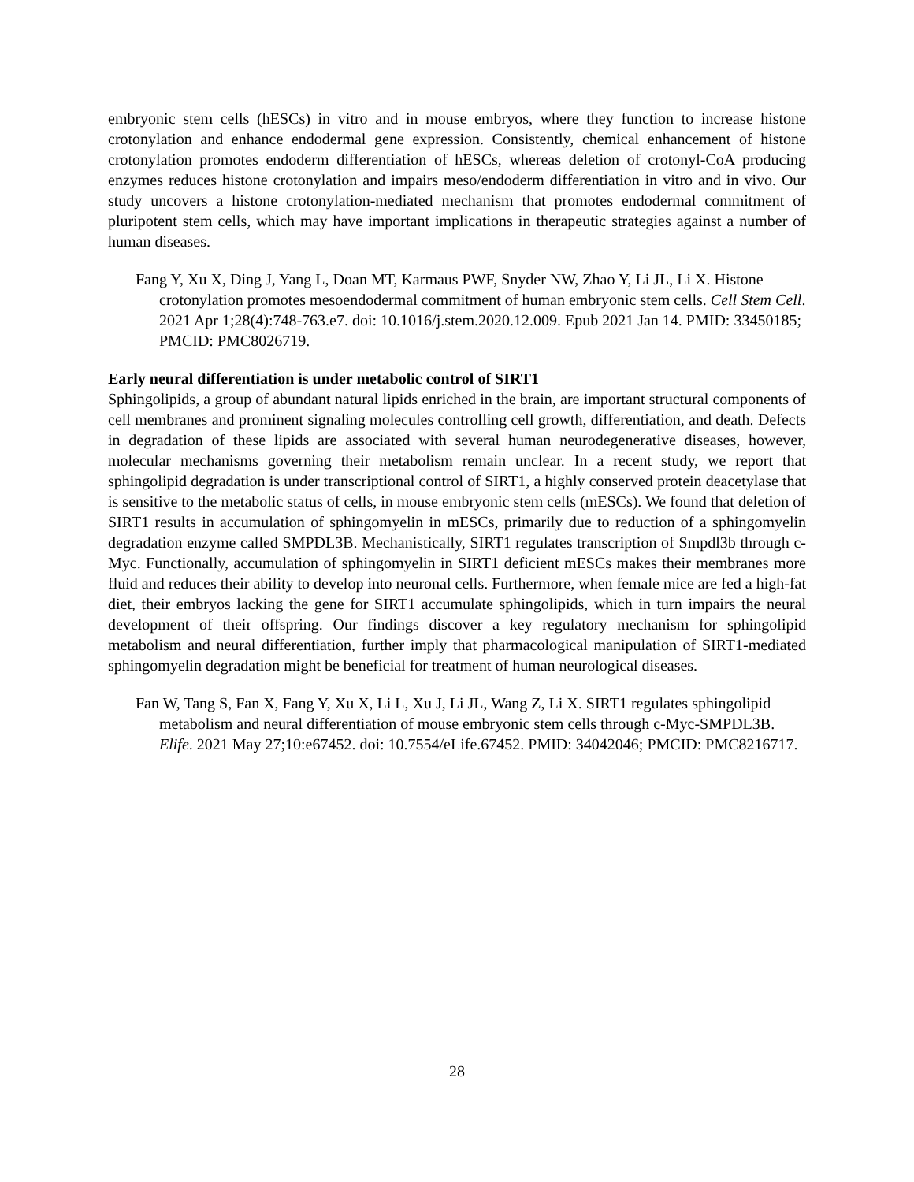embryonic stem cells (hESCs) in vitro and in mouse embryos, where they function to increase histone crotonylation and enhance endodermal gene expression. Consistently, chemical enhancement of histone crotonylation promotes endoderm differentiation of hESCs, whereas deletion of crotonyl-CoA producing enzymes reduces histone crotonylation and impairs meso/endoderm differentiation in vitro and in vivo. Our study uncovers a histone crotonylation-mediated mechanism that promotes endodermal commitment of pluripotent stem cells, which may have important implications in therapeutic strategies against a number of human diseases.
Fang Y, Xu X, Ding J, Yang L, Doan MT, Karmaus PWF, Snyder NW, Zhao Y, Li JL, Li X. Histone crotonylation promotes mesoendodermal commitment of human embryonic stem cells. Cell Stem Cell. 2021 Apr 1;28(4):748-763.e7. doi: 10.1016/j.stem.2020.12.009. Epub 2021 Jan 14. PMID: 33450185; PMCID: PMC8026719.
Early neural differentiation is under metabolic control of SIRT1
Sphingolipids, a group of abundant natural lipids enriched in the brain, are important structural components of cell membranes and prominent signaling molecules controlling cell growth, differentiation, and death. Defects in degradation of these lipids are associated with several human neurodegenerative diseases, however, molecular mechanisms governing their metabolism remain unclear. In a recent study, we report that sphingolipid degradation is under transcriptional control of SIRT1, a highly conserved protein deacetylase that is sensitive to the metabolic status of cells, in mouse embryonic stem cells (mESCs). We found that deletion of SIRT1 results in accumulation of sphingomyelin in mESCs, primarily due to reduction of a sphingomyelin degradation enzyme called SMPDL3B. Mechanistically, SIRT1 regulates transcription of Smpdl3b through c-Myc. Functionally, accumulation of sphingomyelin in SIRT1 deficient mESCs makes their membranes more fluid and reduces their ability to develop into neuronal cells. Furthermore, when female mice are fed a high-fat diet, their embryos lacking the gene for SIRT1 accumulate sphingolipids, which in turn impairs the neural development of their offspring. Our findings discover a key regulatory mechanism for sphingolipid metabolism and neural differentiation, further imply that pharmacological manipulation of SIRT1-mediated sphingomyelin degradation might be beneficial for treatment of human neurological diseases.
Fan W, Tang S, Fan X, Fang Y, Xu X, Li L, Xu J, Li JL, Wang Z, Li X. SIRT1 regulates sphingolipid metabolism and neural differentiation of mouse embryonic stem cells through c-Myc-SMPDL3B. Elife. 2021 May 27;10:e67452. doi: 10.7554/eLife.67452. PMID: 34042046; PMCID: PMC8216717.
28